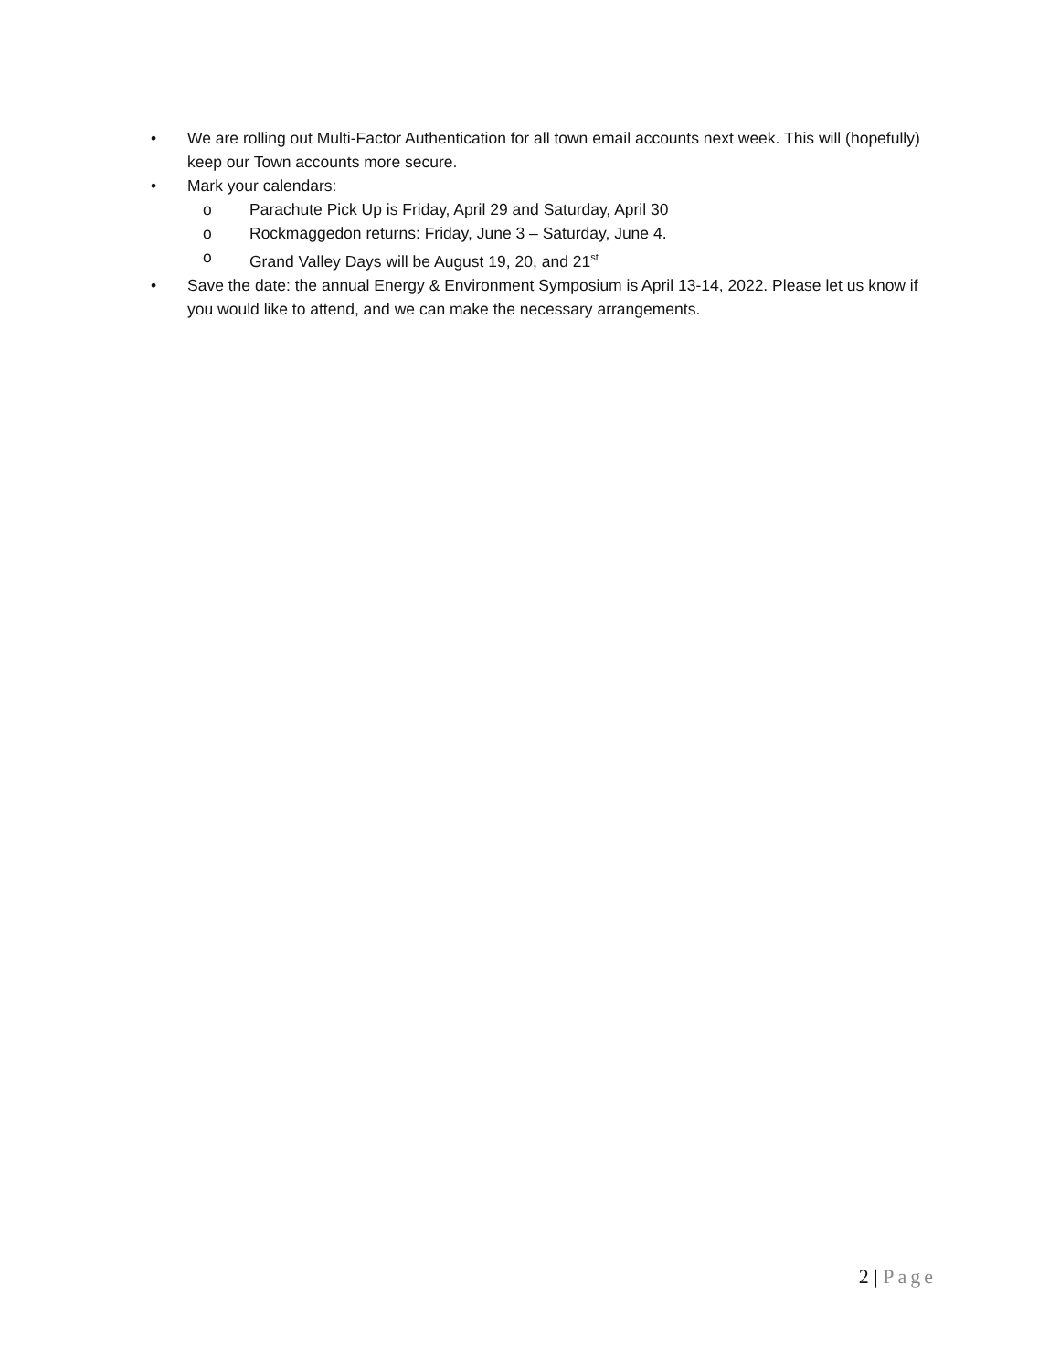• We are rolling out Multi-Factor Authentication for all town email accounts next week. This will (hopefully) keep our Town accounts more secure.
• Mark your calendars:
o Parachute Pick Up is Friday, April 29 and Saturday, April 30
o Rockmaggedon returns: Friday, June 3 – Saturday, June 4.
o Grand Valley Days will be August 19, 20, and 21<sup>st</sup>
• Save the date: the annual Energy & Environment Symposium is April 13-14, 2022. Please let us know if you would like to attend, and we can make the necessary arrangements.
2 | Page